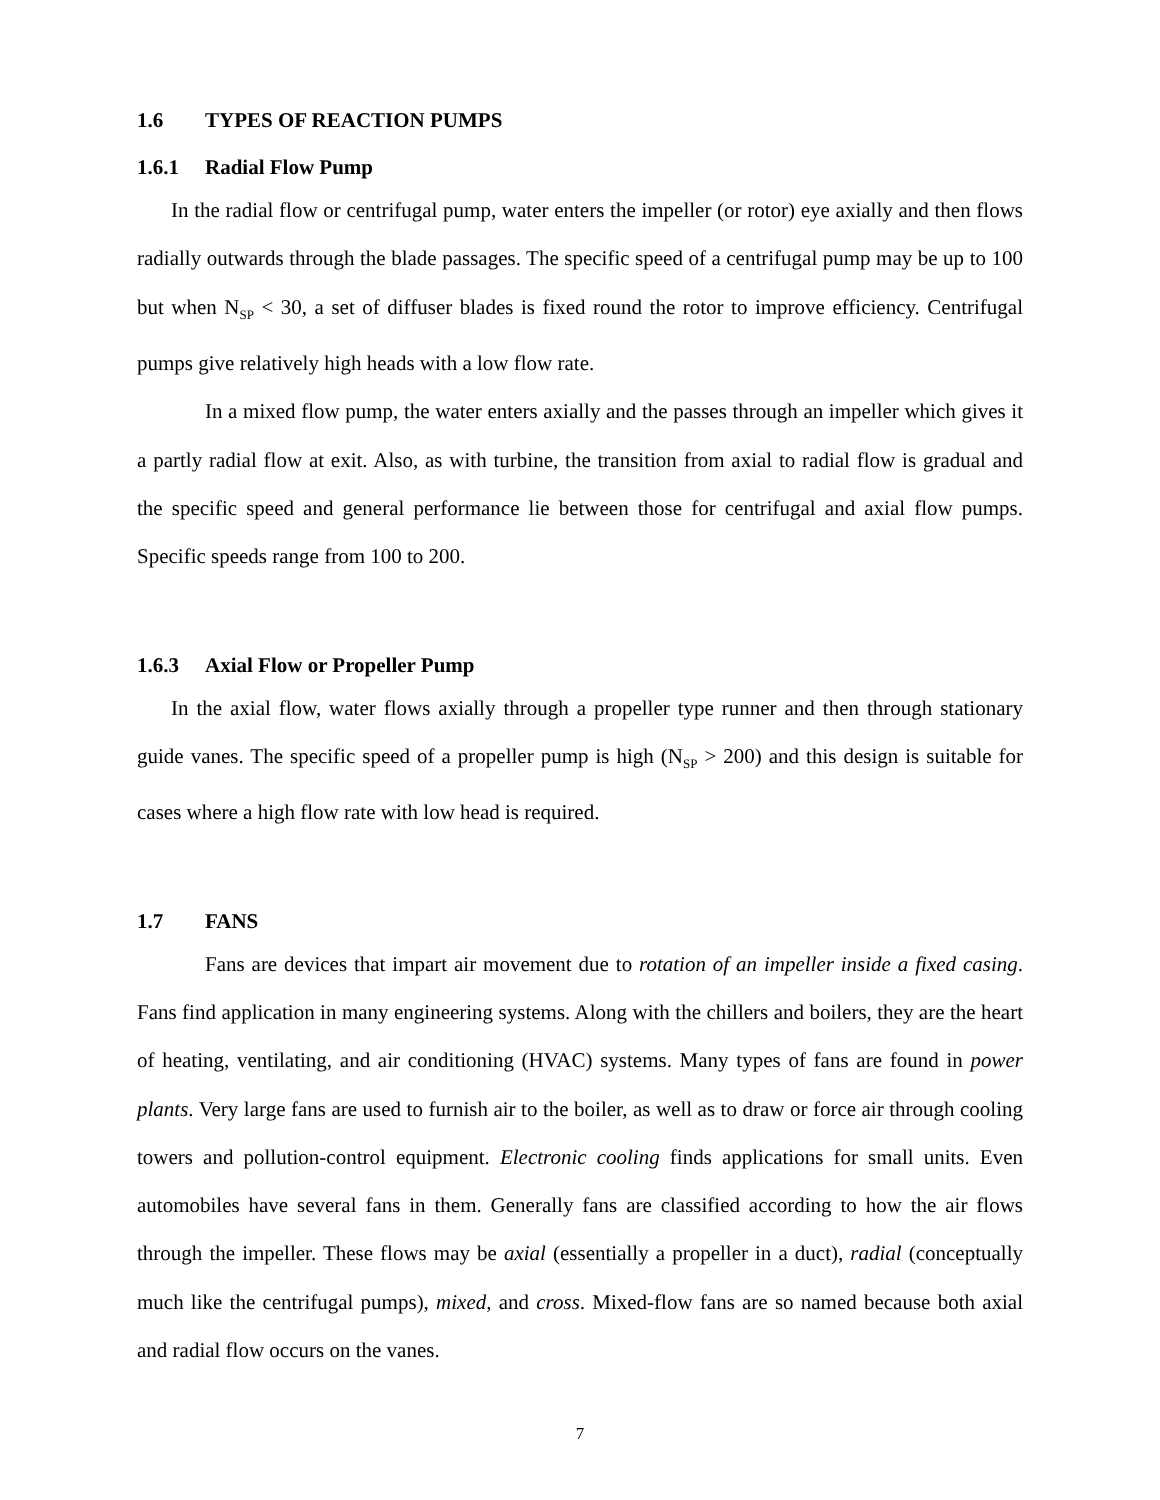1.6 TYPES OF REACTION PUMPS
1.6.1 Radial Flow Pump
In the radial flow or centrifugal pump, water enters the impeller (or rotor) eye axially and then flows radially outwards through the blade passages. The specific speed of a centrifugal pump may be up to 100 but when N<sub>SP</sub> < 30, a set of diffuser blades is fixed round the rotor to improve efficiency. Centrifugal pumps give relatively high heads with a low flow rate.
In a mixed flow pump, the water enters axially and the passes through an impeller which gives it a partly radial flow at exit. Also, as with turbine, the transition from axial to radial flow is gradual and the specific speed and general performance lie between those for centrifugal and axial flow pumps. Specific speeds range from 100 to 200.
1.6.3 Axial Flow or Propeller Pump
In the axial flow, water flows axially through a propeller type runner and then through stationary guide vanes. The specific speed of a propeller pump is high (N<sub>SP</sub> > 200) and this design is suitable for cases where a high flow rate with low head is required.
1.7 FANS
Fans are devices that impart air movement due to rotation of an impeller inside a fixed casing. Fans find application in many engineering systems. Along with the chillers and boilers, they are the heart of heating, ventilating, and air conditioning (HVAC) systems. Many types of fans are found in power plants. Very large fans are used to furnish air to the boiler, as well as to draw or force air through cooling towers and pollution-control equipment. Electronic cooling finds applications for small units. Even automobiles have several fans in them. Generally fans are classified according to how the air flows through the impeller. These flows may be axial (essentially a propeller in a duct), radial (conceptually much like the centrifugal pumps), mixed, and cross. Mixed-flow fans are so named because both axial and radial flow occurs on the vanes.
7